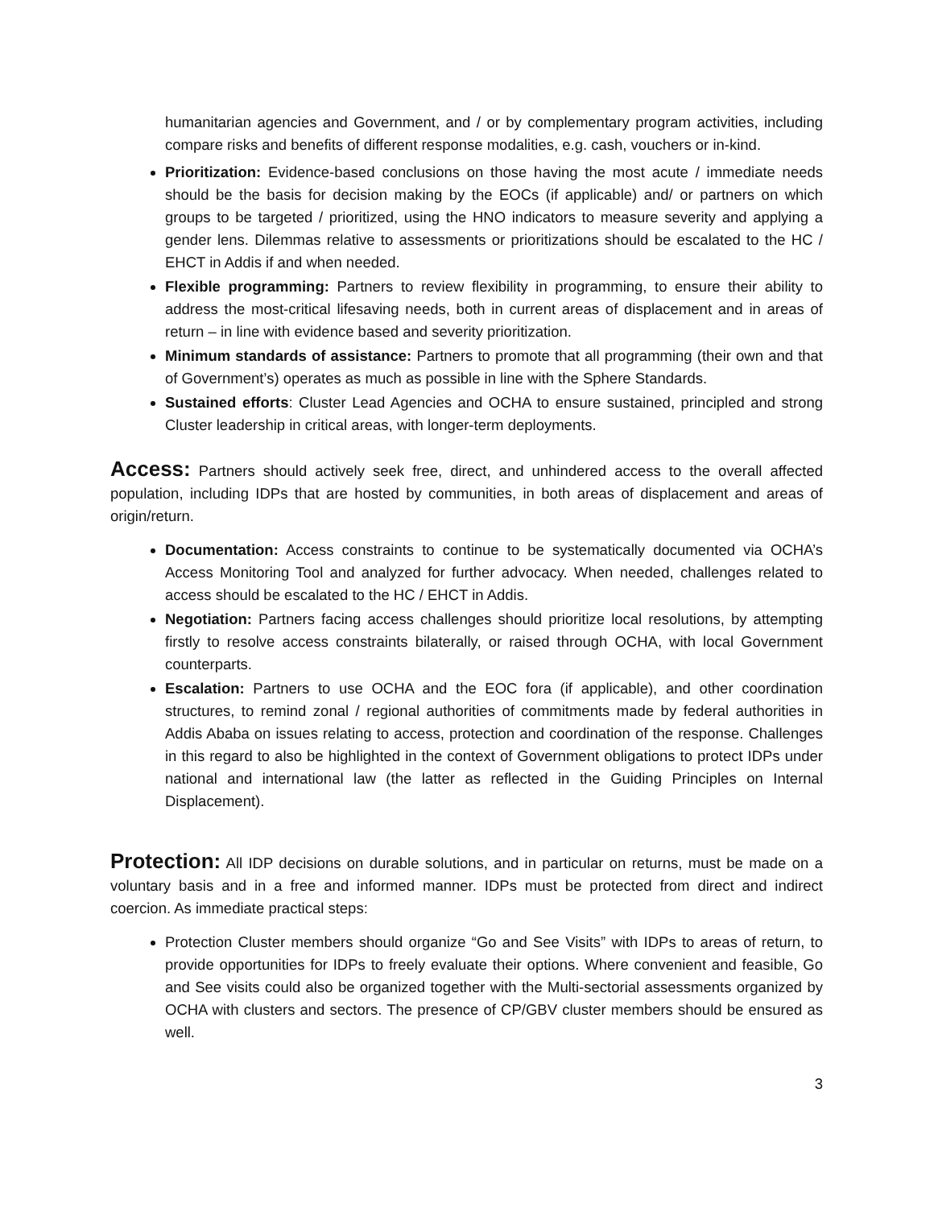humanitarian agencies and Government, and / or by complementary program activities, including compare risks and benefits of different response modalities, e.g. cash, vouchers or in-kind.
Prioritization: Evidence-based conclusions on those having the most acute / immediate needs should be the basis for decision making by the EOCs (if applicable) and/ or partners on which groups to be targeted / prioritized, using the HNO indicators to measure severity and applying a gender lens. Dilemmas relative to assessments or prioritizations should be escalated to the HC / EHCT in Addis if and when needed.
Flexible programming: Partners to review flexibility in programming, to ensure their ability to address the most-critical lifesaving needs, both in current areas of displacement and in areas of return – in line with evidence based and severity prioritization.
Minimum standards of assistance: Partners to promote that all programming (their own and that of Government’s) operates as much as possible in line with the Sphere Standards.
Sustained efforts: Cluster Lead Agencies and OCHA to ensure sustained, principled and strong Cluster leadership in critical areas, with longer-term deployments.
Access: Partners should actively seek free, direct, and unhindered access to the overall affected population, including IDPs that are hosted by communities, in both areas of displacement and areas of origin/return.
Documentation: Access constraints to continue to be systematically documented via OCHA’s Access Monitoring Tool and analyzed for further advocacy. When needed, challenges related to access should be escalated to the HC / EHCT in Addis.
Negotiation: Partners facing access challenges should prioritize local resolutions, by attempting firstly to resolve access constraints bilaterally, or raised through OCHA, with local Government counterparts.
Escalation: Partners to use OCHA and the EOC fora (if applicable), and other coordination structures, to remind zonal / regional authorities of commitments made by federal authorities in Addis Ababa on issues relating to access, protection and coordination of the response. Challenges in this regard to also be highlighted in the context of Government obligations to protect IDPs under national and international law (the latter as reflected in the Guiding Principles on Internal Displacement).
Protection: All IDP decisions on durable solutions, and in particular on returns, must be made on a voluntary basis and in a free and informed manner. IDPs must be protected from direct and indirect coercion. As immediate practical steps:
Protection Cluster members should organize “Go and See Visits” with IDPs to areas of return, to provide opportunities for IDPs to freely evaluate their options. Where convenient and feasible, Go and See visits could also be organized together with the Multi-sectorial assessments organized by OCHA with clusters and sectors. The presence of CP/GBV cluster members should be ensured as well.
3